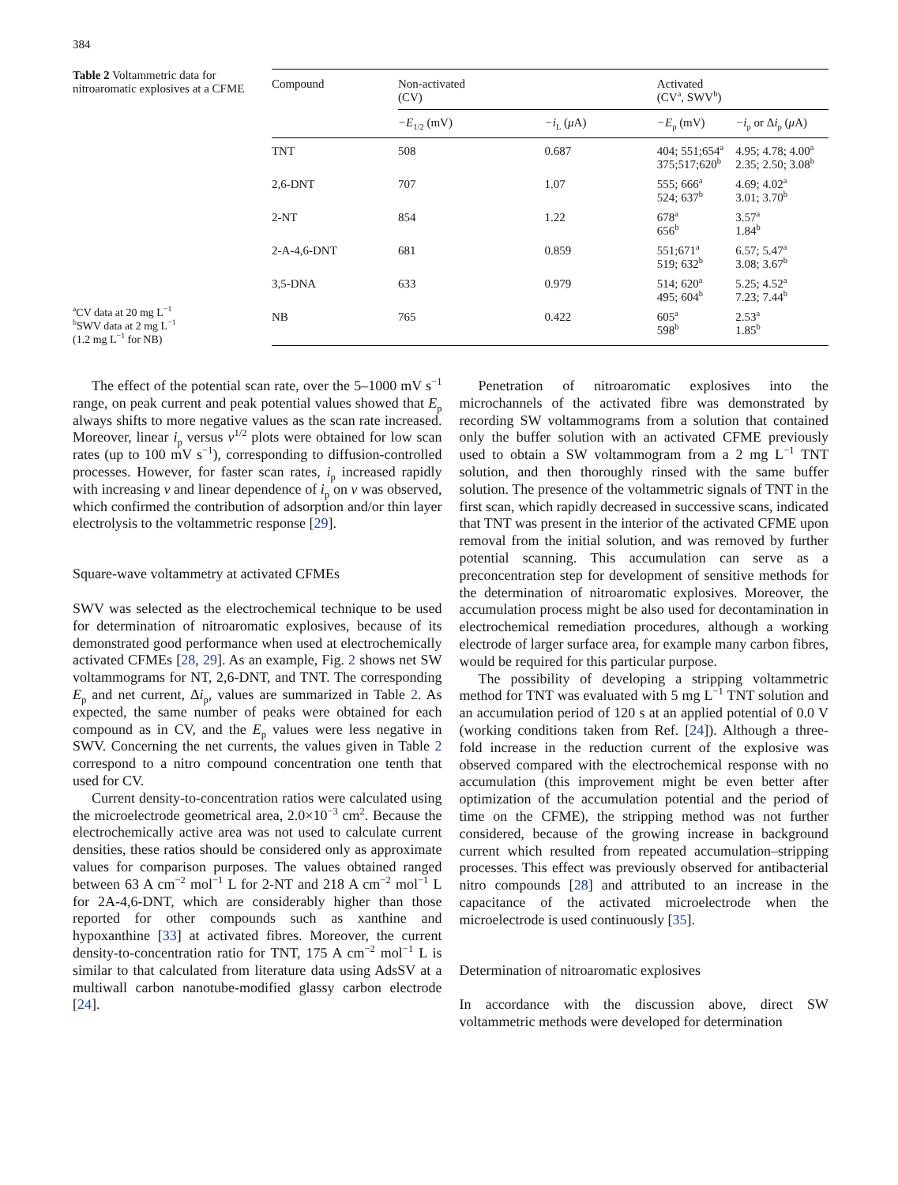384
Table 2 Voltammetric data for nitroaromatic explosives at a CFME
<sup>a</sup> CV data at 20 mg L<sup>−1</sup>
<sup>b</sup> SWV data at 2 mg L<sup>−1</sup>
(1.2 mg L<sup>−1</sup> for NB)
| Compound | Non-activated (CV) | | Activated (CV<sup>a</sup>, SWV<sup>b</sup>) | |
| --- | --- | --- | --- | --- |
| | −E<sub>1/2</sub> (mV) | −i<sub>L</sub> ( μ A) | −E<sub>p</sub> (mV) | −i<sub>p</sub> or Δ i<sub>p</sub> ( μ A) |
| TNT | 508 | 0.687 | 404; 551;654<sup>a</sup> 375;517;620<sup>b</sup> | 4.95; 4.78; 4.00<sup>a</sup> 2.35; 2.50; 3.08<sup>b</sup> |
| 2,6-DNT | 707 | 1.07 | 555; 666<sup>a</sup> 524; 637<sup>b</sup> | 4.69; 4.02<sup>a</sup> 3.01; 3.70<sup>b</sup> |
| 2-NT | 854 | 1.22 | 678<sup>a</sup> 656<sup>b</sup> | 3.57<sup>a</sup> 1.84<sup>b</sup> |
| 2-A-4,6-DNT | 681 | 0.859 | 551;671<sup>a</sup> 519; 632<sup>b</sup> | 6.57; 5.47<sup>a</sup> 3.08; 3.67<sup>b</sup> |
| 3,5-DNA | 633 | 0.979 | 514; 620<sup>a</sup> 495; 604<sup>b</sup> | 5.25; 4.52<sup>a</sup> 7.23; 7.44<sup>b</sup> |
| NB | 765 | 0.422 | 605<sup>a</sup> 598<sup>b</sup> | 2.53<sup>a</sup> 1.85<sup>b</sup> |
The effect of the potential scan rate, over the 5–1000 mV s<sup>−1</sup> range, on peak current and peak potential values showed that E<sub>p</sub> always shifts to more negative values as the scan rate increased. Moreover, linear i<sub>p</sub> versus v<sup>1/2</sup> plots were obtained for low scan rates (up to 100 mV s<sup>−1</sup>), corresponding to diffusion-controlled processes. However, for faster scan rates, i<sub>p</sub> increased rapidly with increasing v and linear dependence of i<sub>p</sub> on v was observed, which confirmed the contribution of adsorption and/or thin layer electrolysis to the voltammetric response [29].
Square-wave voltammetry at activated CFMEs
SWV was selected as the electrochemical technique to be used for determination of nitroaromatic explosives, because of its demonstrated good performance when used at electrochemically activated CFMEs [28, 29]. As an example, Fig. 2 shows net SW voltammograms for NT, 2,6-DNT, and TNT. The corresponding E<sub>p</sub> and net current, Δi<sub>p</sub>, values are summarized in Table 2. As expected, the same number of peaks were obtained for each compound as in CV, and the E<sub>p</sub> values were less negative in SWV. Concerning the net currents, the values given in Table 2 correspond to a nitro compound concentration one tenth that used for CV.
Current density-to-concentration ratios were calculated using the microelectrode geometrical area, 2.0×10<sup>−3</sup> cm<sup>2</sup>. Because the electrochemically active area was not used to calculate current densities, these ratios should be considered only as approximate values for comparison purposes. The values obtained ranged between 63 A cm<sup>−2</sup> mol<sup>−1</sup> L for 2-NT and 218 A cm<sup>−2</sup> mol<sup>−1</sup> L for 2A-4,6-DNT, which are considerably higher than those reported for other compounds such as xanthine and hypoxanthine [33] at activated fibres. Moreover, the current density-to-concentration ratio for TNT, 175 A cm<sup>−2</sup> mol<sup>−1</sup> L is similar to that calculated from literature data using AdsSV at a multiwall carbon nanotube-modified glassy carbon electrode [24].
Penetration of nitroaromatic explosives into the microchannels of the activated fibre was demonstrated by recording SW voltammograms from a solution that contained only the buffer solution with an activated CFME previously used to obtain a SW voltammogram from a 2 mg L<sup>−1</sup> TNT solution, and then thoroughly rinsed with the same buffer solution. The presence of the voltammetric signals of TNT in the first scan, which rapidly decreased in successive scans, indicated that TNT was present in the interior of the activated CFME upon removal from the initial solution, and was removed by further potential scanning. This accumulation can serve as a preconcentration step for development of sensitive methods for the determination of nitroaromatic explosives. Moreover, the accumulation process might be also used for decontamination in electrochemical remediation procedures, although a working electrode of larger surface area, for example many carbon fibres, would be required for this particular purpose.
The possibility of developing a stripping voltammetric method for TNT was evaluated with 5 mg L<sup>−1</sup> TNT solution and an accumulation period of 120 s at an applied potential of 0.0 V (working conditions taken from Ref. [24]). Although a three-fold increase in the reduction current of the explosive was observed compared with the electrochemical response with no accumulation (this improvement might be even better after optimization of the accumulation potential and the period of time on the CFME), the stripping method was not further considered, because of the growing increase in background current which resulted from repeated accumulation–stripping processes. This effect was previously observed for antibacterial nitro compounds [28] and attributed to an increase in the capacitance of the activated microelectrode when the microelectrode is used continuously [35].
Determination of nitroaromatic explosives
In accordance with the discussion above, direct SW voltammetric methods were developed for determination